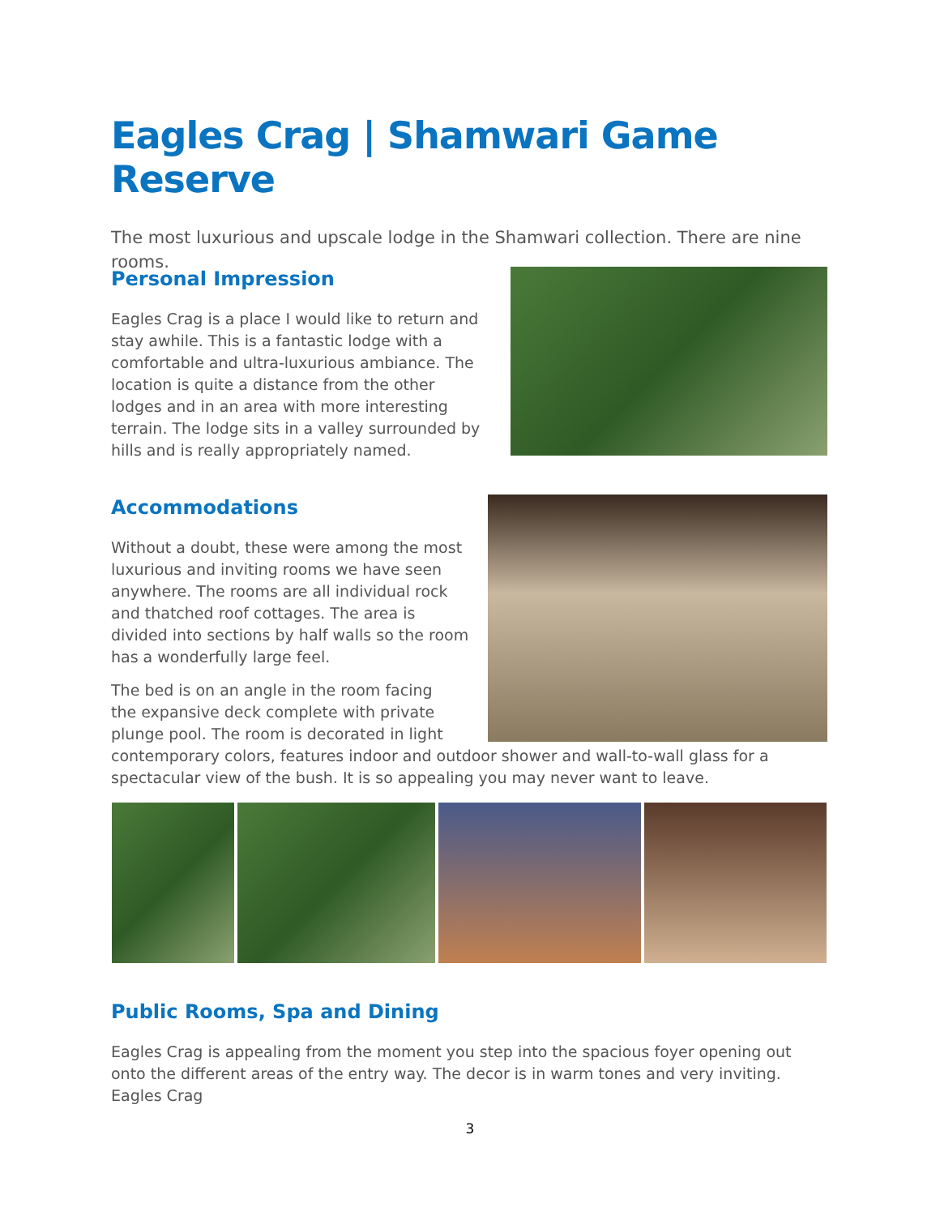Eagles Crag | Shamwari Game Reserve
The most luxurious and upscale lodge in the Shamwari collection. There are nine rooms.
Personal Impression
Eagles Crag is a place I would like to return and stay awhile. This is a fantastic lodge with a comfortable and ultra-luxurious ambiance. The location is quite a distance from the other lodges and in an area with more interesting terrain. The lodge sits in a valley surrounded by hills and is really appropriately named.
Accommodations
Without a doubt, these were among the most luxurious and inviting rooms we have seen anywhere. The rooms are all individual rock and thatched roof cottages. The area is divided into sections by half walls so the room has a wonderfully large feel.
The bed is on an angle in the room facing the expansive deck complete with private plunge pool. The room is decorated in light
contemporary colors, features indoor and outdoor shower and wall-to-wall glass for a spectacular view of the bush. It is so appealing you may never want to leave.
Public Rooms, Spa and Dining
Eagles Crag is appealing from the moment you step into the spacious foyer opening out onto the different areas of the entry way. The decor is in warm tones and very inviting. Eagles Crag
3